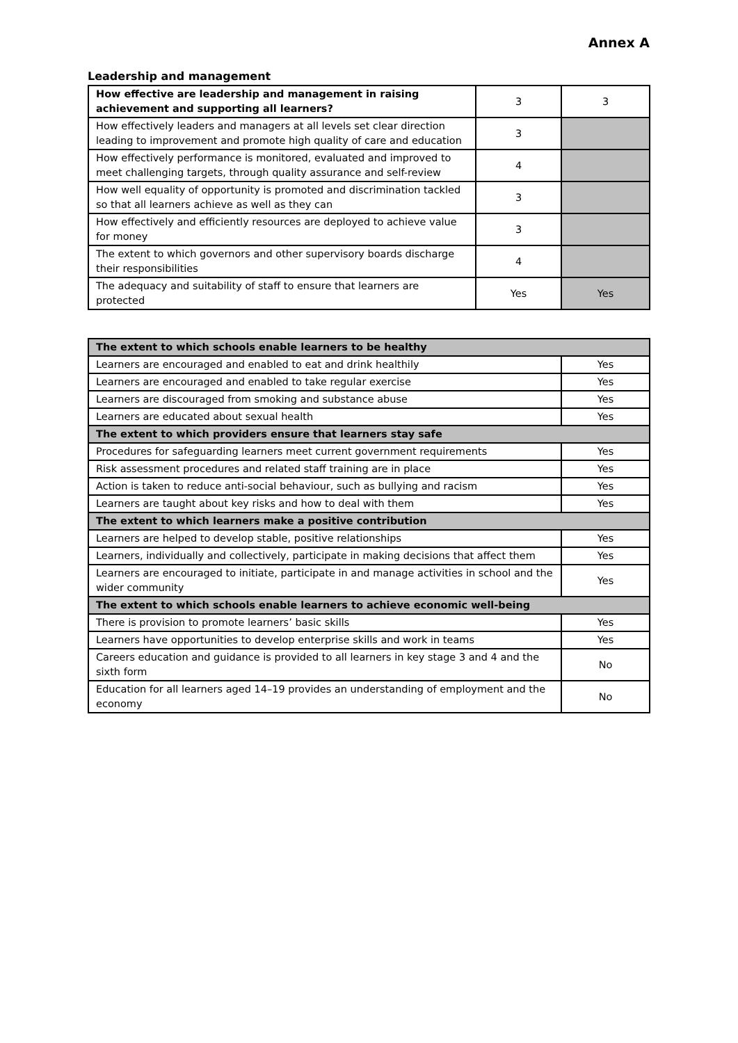Annex A
Leadership and management
| How effective are leadership and management in raising achievement and supporting all learners? | 3 | 3 |
| How effectively leaders and managers at all levels set clear direction leading to improvement and promote high quality of care and education | 3 | |
| How effectively performance is monitored, evaluated and improved to meet challenging targets, through quality assurance and self-review | 4 | |
| How well equality of opportunity is promoted and discrimination tackled so that all learners achieve as well as they can | 3 | |
| How effectively and efficiently resources are deployed to achieve value for money | 3 | |
| The extent to which governors and other supervisory boards discharge their responsibilities | 4 | |
| The adequacy and suitability of staff to ensure that learners are protected | Yes | Yes |
| The extent to which schools enable learners to be healthy | |
| Learners are encouraged and enabled to eat and drink healthily | Yes |
| Learners are encouraged and enabled to take regular exercise | Yes |
| Learners are discouraged from smoking and substance abuse | Yes |
| Learners are educated about sexual health | Yes |
| The extent to which providers ensure that learners stay safe | |
| Procedures for safeguarding learners meet current government requirements | Yes |
| Risk assessment procedures and related staff training are in place | Yes |
| Action is taken to reduce anti-social behaviour, such as bullying and racism | Yes |
| Learners are taught about key risks and how to deal with them | Yes |
| The extent to which learners make a positive contribution | |
| Learners are helped to develop stable, positive relationships | Yes |
| Learners, individually and collectively, participate in making decisions that affect them | Yes |
| Learners are encouraged to initiate, participate in and manage activities in school and the wider community | Yes |
| The extent to which schools enable learners to achieve economic well-being | |
| There is provision to promote learners’ basic skills | Yes |
| Learners have opportunities to develop enterprise skills and work in teams | Yes |
| Careers education and guidance is provided to all learners in key stage 3 and 4 and the sixth form | No |
| Education for all learners aged 14–19 provides an understanding of employment and the economy | No |